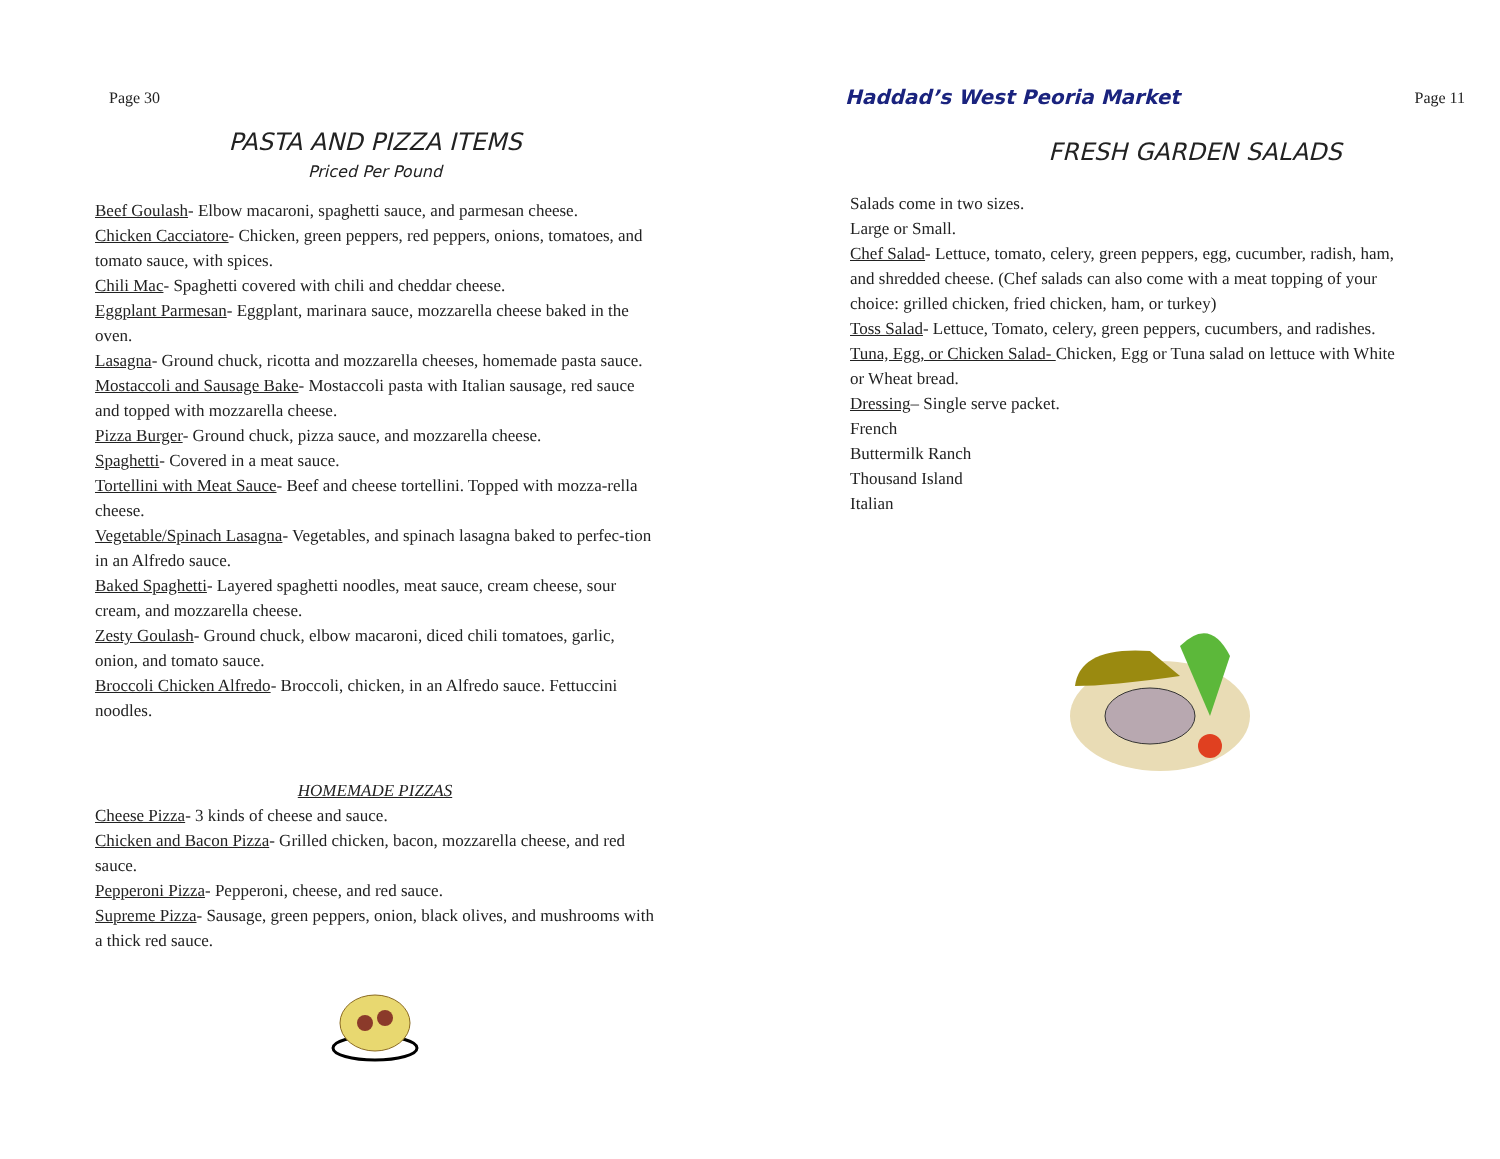Page 30
PASTA AND PIZZA ITEMS
Priced Per Pound
Beef Goulash- Elbow macaroni, spaghetti sauce, and parmesan cheese.
Chicken Cacciatore- Chicken, green peppers, red peppers, onions, tomatoes, and tomato sauce, with spices.
Chili Mac- Spaghetti covered with chili and cheddar cheese.
Eggplant Parmesan- Eggplant, marinara sauce, mozzarella cheese baked in the oven.
Lasagna- Ground chuck, ricotta and mozzarella cheeses, homemade pasta sauce.
Mostaccoli and Sausage Bake- Mostaccoli pasta with Italian sausage, red sauce and topped with mozzarella cheese.
Pizza Burger- Ground chuck, pizza sauce, and mozzarella cheese.
Spaghetti- Covered in a meat sauce.
Tortellini with Meat Sauce- Beef and cheese tortellini. Topped with mozza-rella cheese.
Vegetable/Spinach Lasagna- Vegetables, and spinach lasagna baked to perfec-tion in an Alfredo sauce.
Baked Spaghetti- Layered spaghetti noodles, meat sauce, cream cheese, sour cream, and mozzarella cheese.
Zesty Goulash- Ground chuck, elbow macaroni, diced chili tomatoes, garlic, onion, and tomato sauce.
Broccoli Chicken Alfredo- Broccoli, chicken, in an Alfredo sauce. Fettuccini noodles.
HOMEMADE PIZZAS
Cheese Pizza- 3 kinds of cheese and sauce.
Chicken and Bacon Pizza- Grilled chicken, bacon, mozzarella cheese, and red sauce.
Pepperoni Pizza- Pepperoni, cheese, and red sauce.
Supreme Pizza- Sausage, green peppers, onion, black olives, and mushrooms with a thick red sauce.
Haddad’s West Peoria Market Page 11
FRESH GARDEN SALADS
Salads come in two sizes.
Large or Small.
Chef Salad- Lettuce, tomato, celery, green peppers, egg, cucumber, radish, ham, and shredded cheese. (Chef salads can also come with a meat topping of your choice: grilled chicken, fried chicken, ham, or turkey)
Toss Salad- Lettuce, Tomato, celery, green peppers, cucumbers, and radishes.
Tuna, Egg, or Chicken Salad- Chicken, Egg or Tuna salad on lettuce with White or Wheat bread.
Dressing– Single serve packet.
French
Buttermilk Ranch
Thousand Island
Italian